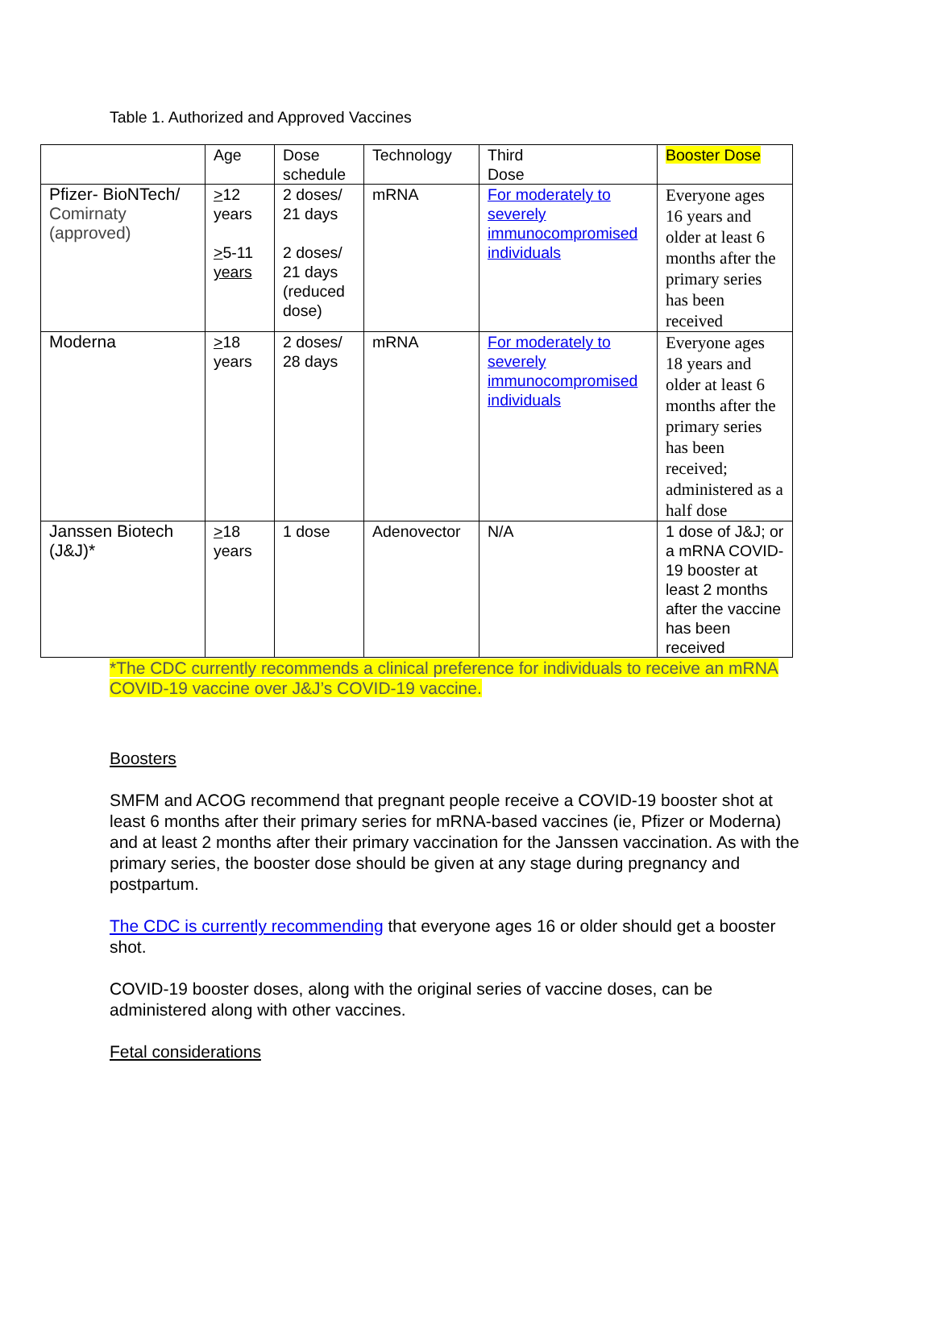Table 1. Authorized and Approved Vaccines
| | Age | Dose schedule | Technology | Third Dose | Booster Dose |
| Pfizer- BioNTech/ Comirnaty (approved) | > 12 years > 5-11 years | 2 doses/ 21 days 2 doses/ 21 days (reduced dose) | mRNA | For moderately to severely immunocompromised individuals | Everyone ages 16 years and older at least 6 months after the primary series has been received |
| Moderna | > 18 years | 2 doses/ 28 days | mRNA | For moderately to severely immunocompromised individuals | Everyone ages 18 years and older at least 6 months after the primary series has been received; administered as a half dose |
| Janssen Biotech (J&J)* | > 18 years | 1 dose | Adenovector | N/A | 1 dose of J&J; or a mRNA COVID-19 booster at least 2 months after the vaccine has been received |
*The CDC currently recommends a clinical preference for individuals to receive an mRNA COVID-19 vaccine over J&J’s COVID-19 vaccine.
Boosters
SMFM and ACOG recommend that pregnant people receive a COVID-19 booster shot at least 6 months after their primary series for mRNA-based vaccines (ie, Pfizer or Moderna) and at least 2 months after their primary vaccination for the Janssen vaccination. As with the primary series, the booster dose should be given at any stage during pregnancy and postpartum.
The CDC is currently recommending that everyone ages 16 or older should get a booster shot.
COVID-19 booster doses, along with the original series of vaccine doses, can be administered along with other vaccines.
Fetal considerations